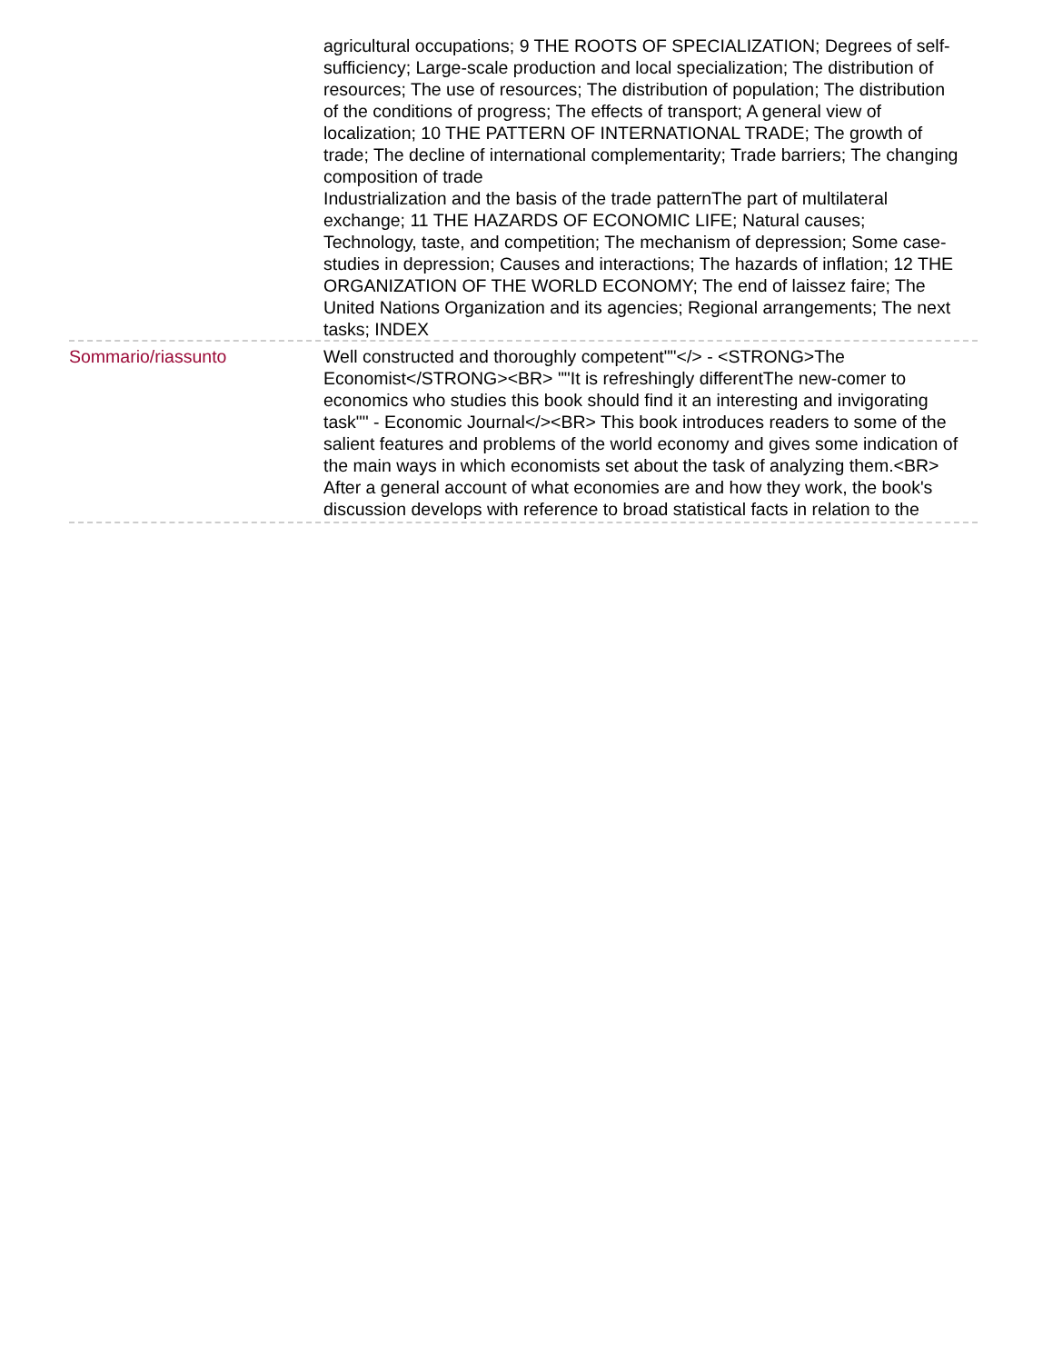agricultural occupations; 9 THE ROOTS OF SPECIALIZATION; Degrees of self-sufficiency; Large-scale production and local specialization; The distribution of resources; The use of resources; The distribution of population; The distribution of the conditions of progress; The effects of transport; A general view of localization; 10 THE PATTERN OF INTERNATIONAL TRADE; The growth of trade; The decline of international complementarity; Trade barriers; The changing composition of trade
Industrialization and the basis of the trade patternThe part of multilateral exchange; 11 THE HAZARDS OF ECONOMIC LIFE; Natural causes; Technology, taste, and competition; The mechanism of depression; Some case-studies in depression; Causes and interactions; The hazards of inflation; 12 THE ORGANIZATION OF THE WORLD ECONOMY; The end of laissez faire; The United Nations Organization and its agencies; Regional arrangements; The next tasks; INDEX
Sommario/riassunto Well constructed and thoroughly competent""</> - <STRONG>The Economist</STRONG><BR> ""It is refreshingly differentThe new-comer to economics who studies this book should find it an interesting and invigorating task"" - Economic Journal</><BR> This book introduces readers to some of the salient features and problems of the world economy and gives some indication of the main ways in which economists set about the task of analyzing them.<BR> After a general account of what economies are and how they work, the book's discussion develops with reference to broad statistical facts in relation to the